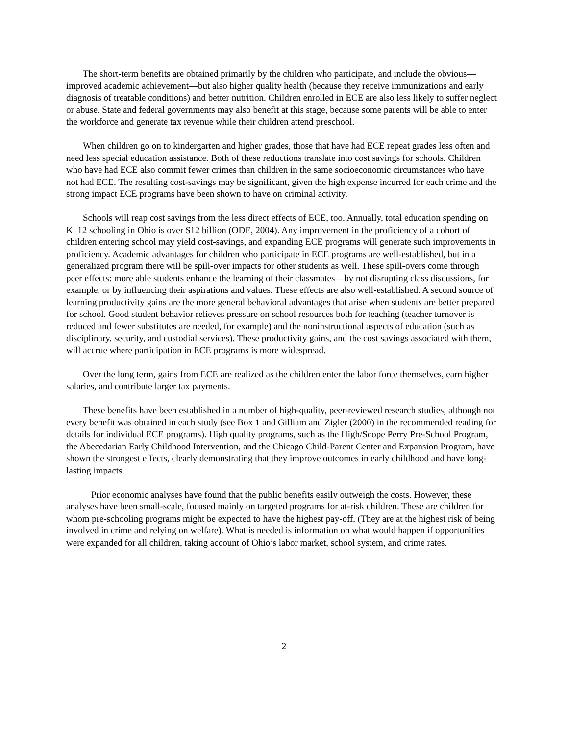The short-term benefits are obtained primarily by the children who participate, and include the obvious—improved academic achievement—but also higher quality health (because they receive immunizations and early diagnosis of treatable conditions) and better nutrition. Children enrolled in ECE are also less likely to suffer neglect or abuse. State and federal governments may also benefit at this stage, because some parents will be able to enter the workforce and generate tax revenue while their children attend preschool.
When children go on to kindergarten and higher grades, those that have had ECE repeat grades less often and need less special education assistance. Both of these reductions translate into cost savings for schools. Children who have had ECE also commit fewer crimes than children in the same socioeconomic circumstances who have not had ECE. The resulting cost-savings may be significant, given the high expense incurred for each crime and the strong impact ECE programs have been shown to have on criminal activity.
Schools will reap cost savings from the less direct effects of ECE, too. Annually, total education spending on K–12 schooling in Ohio is over $12 billion (ODE, 2004). Any improvement in the proficiency of a cohort of children entering school may yield cost-savings, and expanding ECE programs will generate such improvements in proficiency. Academic advantages for children who participate in ECE programs are well-established, but in a generalized program there will be spill-over impacts for other students as well. These spill-overs come through peer effects: more able students enhance the learning of their classmates—by not disrupting class discussions, for example, or by influencing their aspirations and values. These effects are also well-established. A second source of learning productivity gains are the more general behavioral advantages that arise when students are better prepared for school. Good student behavior relieves pressure on school resources both for teaching (teacher turnover is reduced and fewer substitutes are needed, for example) and the noninstructional aspects of education (such as disciplinary, security, and custodial services). These productivity gains, and the cost savings associated with them, will accrue where participation in ECE programs is more widespread.
Over the long term, gains from ECE are realized as the children enter the labor force themselves, earn higher salaries, and contribute larger tax payments.
These benefits have been established in a number of high-quality, peer-reviewed research studies, although not every benefit was obtained in each study (see Box 1 and Gilliam and Zigler (2000) in the recommended reading for details for individual ECE programs). High quality programs, such as the High/Scope Perry Pre-School Program, the Abecedarian Early Childhood Intervention, and the Chicago Child-Parent Center and Expansion Program, have shown the strongest effects, clearly demonstrating that they improve outcomes in early childhood and have long-lasting impacts.
Prior economic analyses have found that the public benefits easily outweigh the costs. However, these analyses have been small-scale, focused mainly on targeted programs for at-risk children. These are children for whom pre-schooling programs might be expected to have the highest pay-off. (They are at the highest risk of being involved in crime and relying on welfare). What is needed is information on what would happen if opportunities were expanded for all children, taking account of Ohio’s labor market, school system, and crime rates.
2